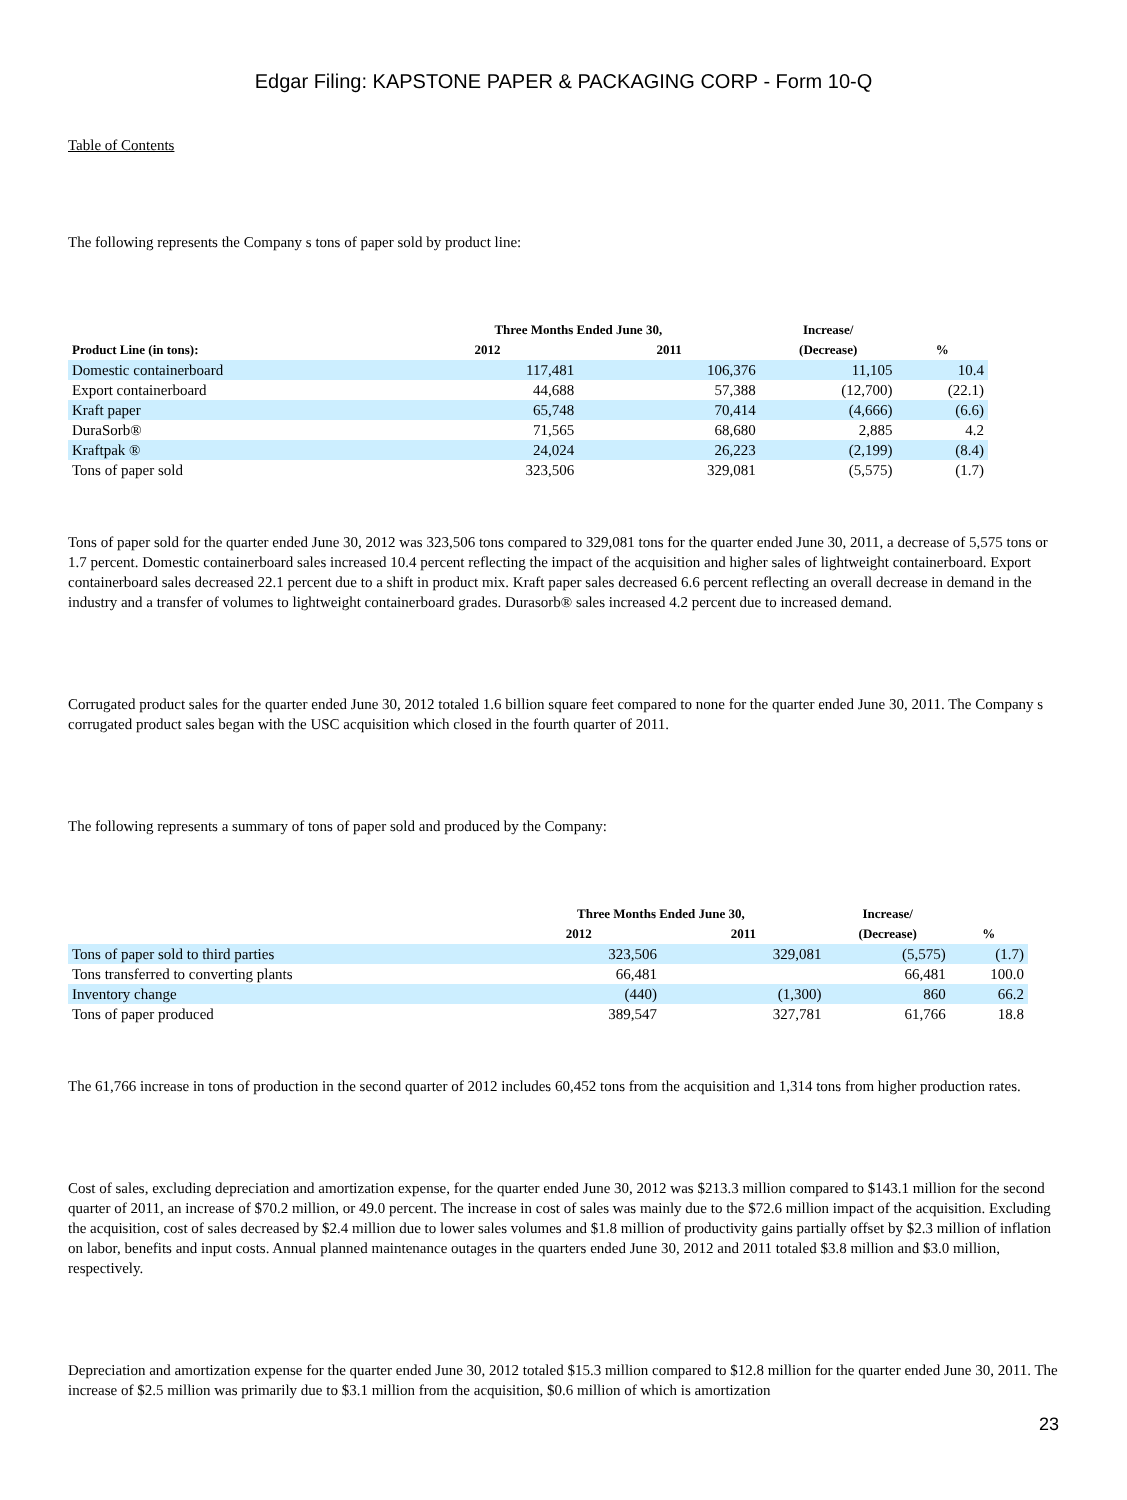Edgar Filing: KAPSTONE PAPER & PACKAGING CORP - Form 10-Q
Table of Contents
The following represents the Company s tons of paper sold by product line:
| | Three Months Ended June 30, | | Increase/ | |
| --- | --- | --- | --- | --- |
| Product Line (in tons): | 2012 | 2011 | (Decrease) | % |
| Domestic containerboard | 117,481 | 106,376 | 11,105 | 10.4 |
| Export containerboard | 44,688 | 57,388 | (12,700) | (22.1) |
| Kraft paper | 65,748 | 70,414 | (4,666) | (6.6) |
| DuraSorb® | 71,565 | 68,680 | 2,885 | 4.2 |
| Kraftpak ® | 24,024 | 26,223 | (2,199) | (8.4) |
| Tons of paper sold | 323,506 | 329,081 | (5,575) | (1.7) |
Tons of paper sold for the quarter ended June 30, 2012 was 323,506 tons compared to 329,081 tons for the quarter ended June 30, 2011, a decrease of 5,575 tons or 1.7 percent. Domestic containerboard sales increased 10.4 percent reflecting the impact of the acquisition and higher sales of lightweight containerboard. Export containerboard sales decreased 22.1 percent due to a shift in product mix. Kraft paper sales decreased 6.6 percent reflecting an overall decrease in demand in the industry and a transfer of volumes to lightweight containerboard grades. Durasorb® sales increased 4.2 percent due to increased demand.
Corrugated product sales for the quarter ended June 30, 2012 totaled 1.6 billion square feet compared to none for the quarter ended June 30, 2011. The Company s corrugated product sales began with the USC acquisition which closed in the fourth quarter of 2011.
The following represents a summary of tons of paper sold and produced by the Company:
| | Three Months Ended June 30, | | Increase/ | |
| --- | --- | --- | --- | --- |
| | 2012 | 2011 | (Decrease) | % |
| Tons of paper sold to third parties | 323,506 | 329,081 | (5,575) | (1.7) |
| Tons transferred to converting plants | 66,481 | | 66,481 | 100.0 |
| Inventory change | (440) | (1,300) | 860 | 66.2 |
| Tons of paper produced | 389,547 | 327,781 | 61,766 | 18.8 |
The 61,766 increase in tons of production in the second quarter of 2012 includes 60,452 tons from the acquisition and 1,314 tons from higher production rates.
Cost of sales, excluding depreciation and amortization expense, for the quarter ended June 30, 2012 was $213.3 million compared to $143.1 million for the second quarter of 2011, an increase of $70.2 million, or 49.0 percent. The increase in cost of sales was mainly due to the $72.6 million impact of the acquisition. Excluding the acquisition, cost of sales decreased by $2.4 million due to lower sales volumes and $1.8 million of productivity gains partially offset by $2.3 million of inflation on labor, benefits and input costs. Annual planned maintenance outages in the quarters ended June 30, 2012 and 2011 totaled $3.8 million and $3.0 million, respectively.
Depreciation and amortization expense for the quarter ended June 30, 2012 totaled $15.3 million compared to $12.8 million for the quarter ended June 30, 2011. The increase of $2.5 million was primarily due to $3.1 million from the acquisition, $0.6 million of which is amortization
23